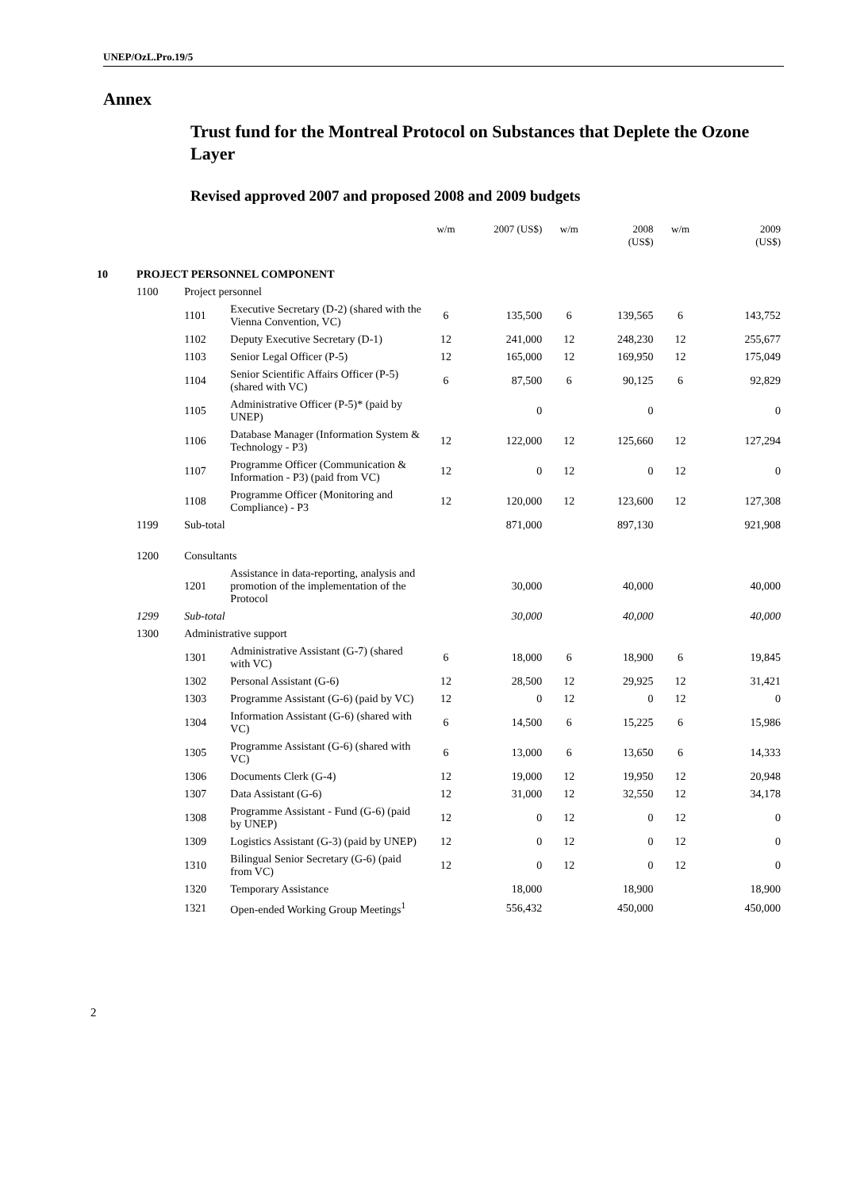UNEP/OzL.Pro.19/5
Annex
Trust fund for the Montreal Protocol on Substances that Deplete the Ozone Layer
Revised approved 2007 and proposed 2008 and 2009 budgets
| | | | | w/m | 2007 (US$) | w/m | 2008 (US$) | w/m | 2009 (US$) |
| --- | --- | --- | --- | --- | --- | --- | --- | --- | --- |
| 10 | PROJECT PERSONNEL COMPONENT | | | | | | | | |
| | 1100 | Project personnel | | | | | | | |
| | | 1101 | Executive Secretary (D-2) (shared with the Vienna Convention, VC) | 6 | 135,500 | 6 | 139,565 | 6 | 143,752 |
| | | 1102 | Deputy Executive Secretary (D-1) | 12 | 241,000 | 12 | 248,230 | 12 | 255,677 |
| | | 1103 | Senior Legal Officer (P-5) | 12 | 165,000 | 12 | 169,950 | 12 | 175,049 |
| | | 1104 | Senior Scientific Affairs Officer (P-5) (shared with VC) | 6 | 87,500 | 6 | 90,125 | 6 | 92,829 |
| | | 1105 | Administrative Officer (P-5)* (paid by UNEP) | | 0 | | 0 | | 0 |
| | | 1106 | Database Manager (Information System & Technology - P3) | 12 | 122,000 | 12 | 125,660 | 12 | 127,294 |
| | | 1107 | Programme Officer (Communication & Information - P3) (paid from VC) | 12 | 0 | 12 | 0 | 12 | 0 |
| | | 1108 | Programme Officer (Monitoring and Compliance) - P3 | 12 | 120,000 | 12 | 123,600 | 12 | 127,308 |
| | 1199 | Sub-total | | | 871,000 | | 897,130 | | 921,908 |
| | 1200 | Consultants | | | | | | | |
| | | 1201 | Assistance in data-reporting, analysis and promotion of the implementation of the Protocol | | 30,000 | | 40,000 | | 40,000 |
| | 1299 | Sub-total | | | 30,000 | | 40,000 | | 40,000 |
| | 1300 | Administrative support | | | | | | | |
| | | 1301 | Administrative Assistant (G-7) (shared with VC) | 6 | 18,000 | 6 | 18,900 | 6 | 19,845 |
| | | 1302 | Personal Assistant (G-6) | 12 | 28,500 | 12 | 29,925 | 12 | 31,421 |
| | | 1303 | Programme Assistant (G-6) (paid by VC) | 12 | 0 | 12 | 0 | 12 | 0 |
| | | 1304 | Information Assistant (G-6) (shared with VC) | 6 | 14,500 | 6 | 15,225 | 6 | 15,986 |
| | | 1305 | Programme Assistant (G-6) (shared with VC) | 6 | 13,000 | 6 | 13,650 | 6 | 14,333 |
| | | 1306 | Documents Clerk (G-4) | 12 | 19,000 | 12 | 19,950 | 12 | 20,948 |
| | | 1307 | Data Assistant (G-6) | 12 | 31,000 | 12 | 32,550 | 12 | 34,178 |
| | | 1308 | Programme Assistant - Fund (G-6) (paid by UNEP) | 12 | 0 | 12 | 0 | 12 | 0 |
| | | 1309 | Logistics Assistant (G-3) (paid by UNEP) | 12 | 0 | 12 | 0 | 12 | 0 |
| | | 1310 | Bilingual Senior Secretary (G-6) (paid from VC) | 12 | 0 | 12 | 0 | 12 | 0 |
| | | 1320 | Temporary Assistance | | 18,000 | | 18,900 | | 18,900 |
| | | 1321 | Open-ended Working Group Meetings<sup>1</sup> | | 556,432 | | 450,000 | | 450,000 |
2